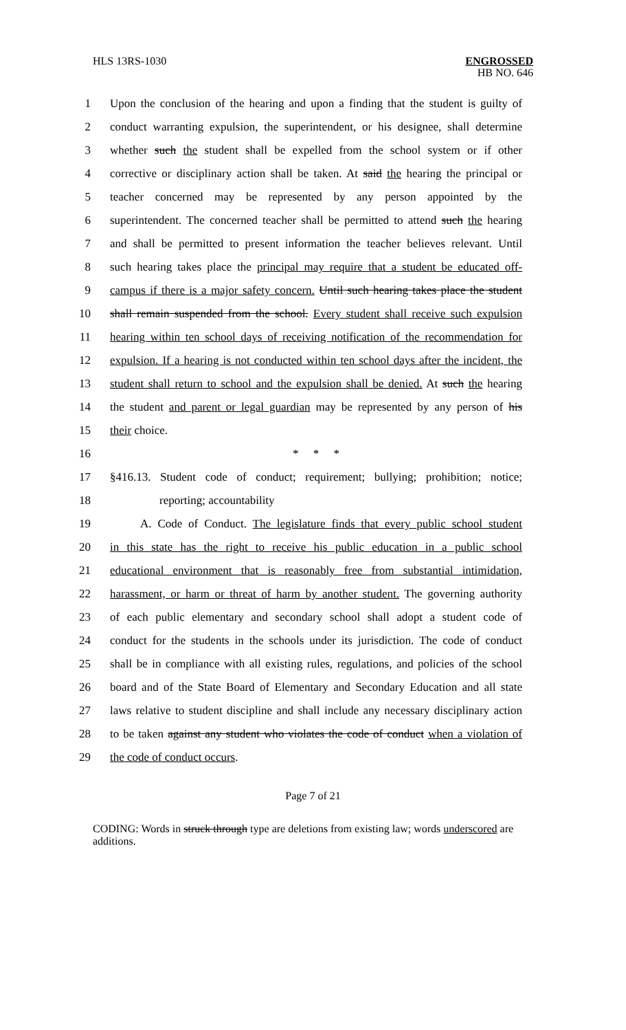HLS 13RS-1030
ENGROSSED
HB NO. 646
1 Upon the conclusion of the hearing and upon a finding that the student is guilty of
2 conduct warranting expulsion, the superintendent, or his designee, shall determine
3 whether such the student shall be expelled from the school system or if other
4 corrective or disciplinary action shall be taken. At said the hearing the principal or
5 teacher concerned may be represented by any person appointed by the
6 superintendent. The concerned teacher shall be permitted to attend such the hearing
7 and shall be permitted to present information the teacher believes relevant. Until
8 such hearing takes place the principal may require that a student be educated off-
9 campus if there is a major safety concern. Until such hearing takes place the student
10 shall remain suspended from the school. Every student shall receive such expulsion
11 hearing within ten school days of receiving notification of the recommendation for
12 expulsion. If a hearing is not conducted within ten school days after the incident, the
13 student shall return to school and the expulsion shall be denied. At such the hearing
14 the student and parent or legal guardian may be represented by any person of his
15 their choice.
16 * * *
17 §416.13. Student code of conduct; requirement; bullying; prohibition; notice;
18 reporting; accountability
19 A. Code of Conduct. The legislature finds that every public school student
20 in this state has the right to receive his public education in a public school
21 educational environment that is reasonably free from substantial intimidation,
22 harassment, or harm or threat of harm by another student. The governing authority
23 of each public elementary and secondary school shall adopt a student code of
24 conduct for the students in the schools under its jurisdiction. The code of conduct
25 shall be in compliance with all existing rules, regulations, and policies of the school
26 board and of the State Board of Elementary and Secondary Education and all state
27 laws relative to student discipline and shall include any necessary disciplinary action
28 to be taken against any student who violates the code of conduct when a violation of
29 the code of conduct occurs.
Page 7 of 21
CODING: Words in struck through type are deletions from existing law; words underscored are additions.